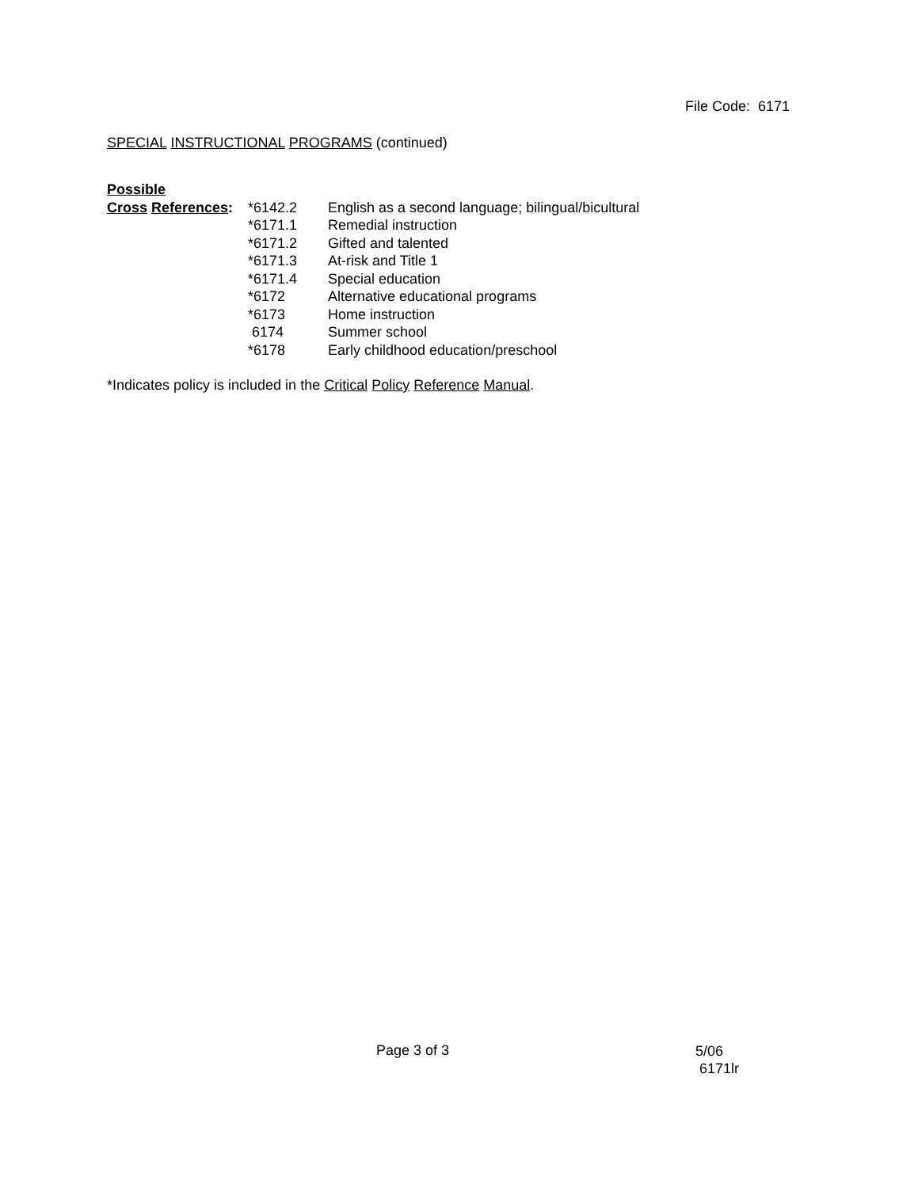File Code: 6171
SPECIAL INSTRUCTIONAL PROGRAMS (continued)
| Possible | | |
| Cross References : | *6142.2 | English as a second language; bilingual/bicultural |
| | *6171.1 | Remedial instruction |
| | *6171.2 | Gifted and talented |
| | *6171.3 | At-risk and Title 1 |
| | *6171.4 | Special education |
| | *6172 | Alternative educational programs |
| | *6173 | Home instruction |
| | 6174 | Summer school |
| | *6178 | Early childhood education/preschool |
*Indicates policy is included in the Critical Policy Reference Manual.
Page 3 of 3
5/06
6171lr